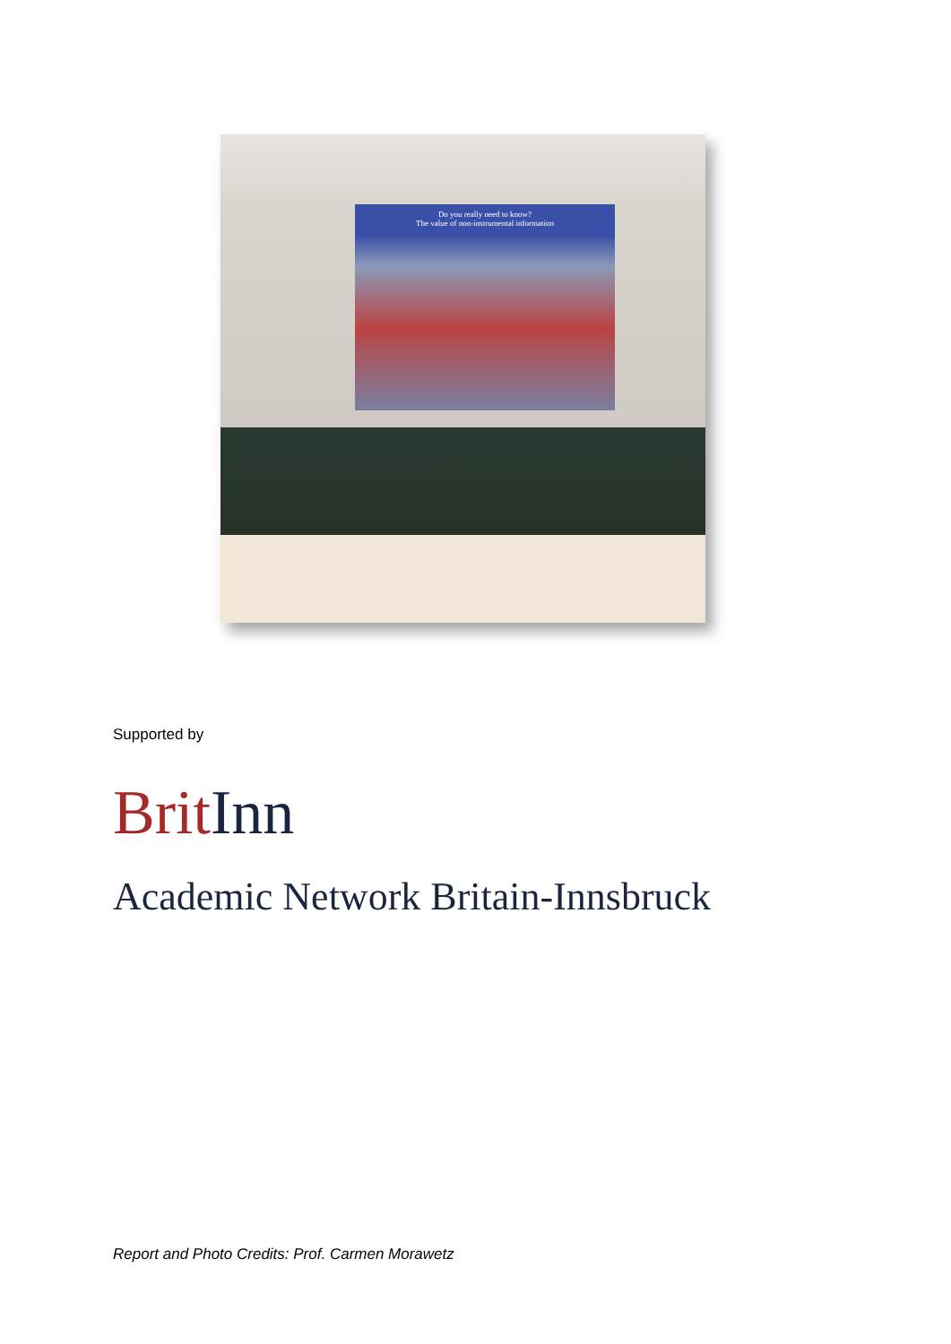Do you really need to know?
The value of non-instrumental information
Supported by
Brit Inn
Academic Network Britain-Innsbruck
Report and Photo Credits: Prof. Carmen Morawetz